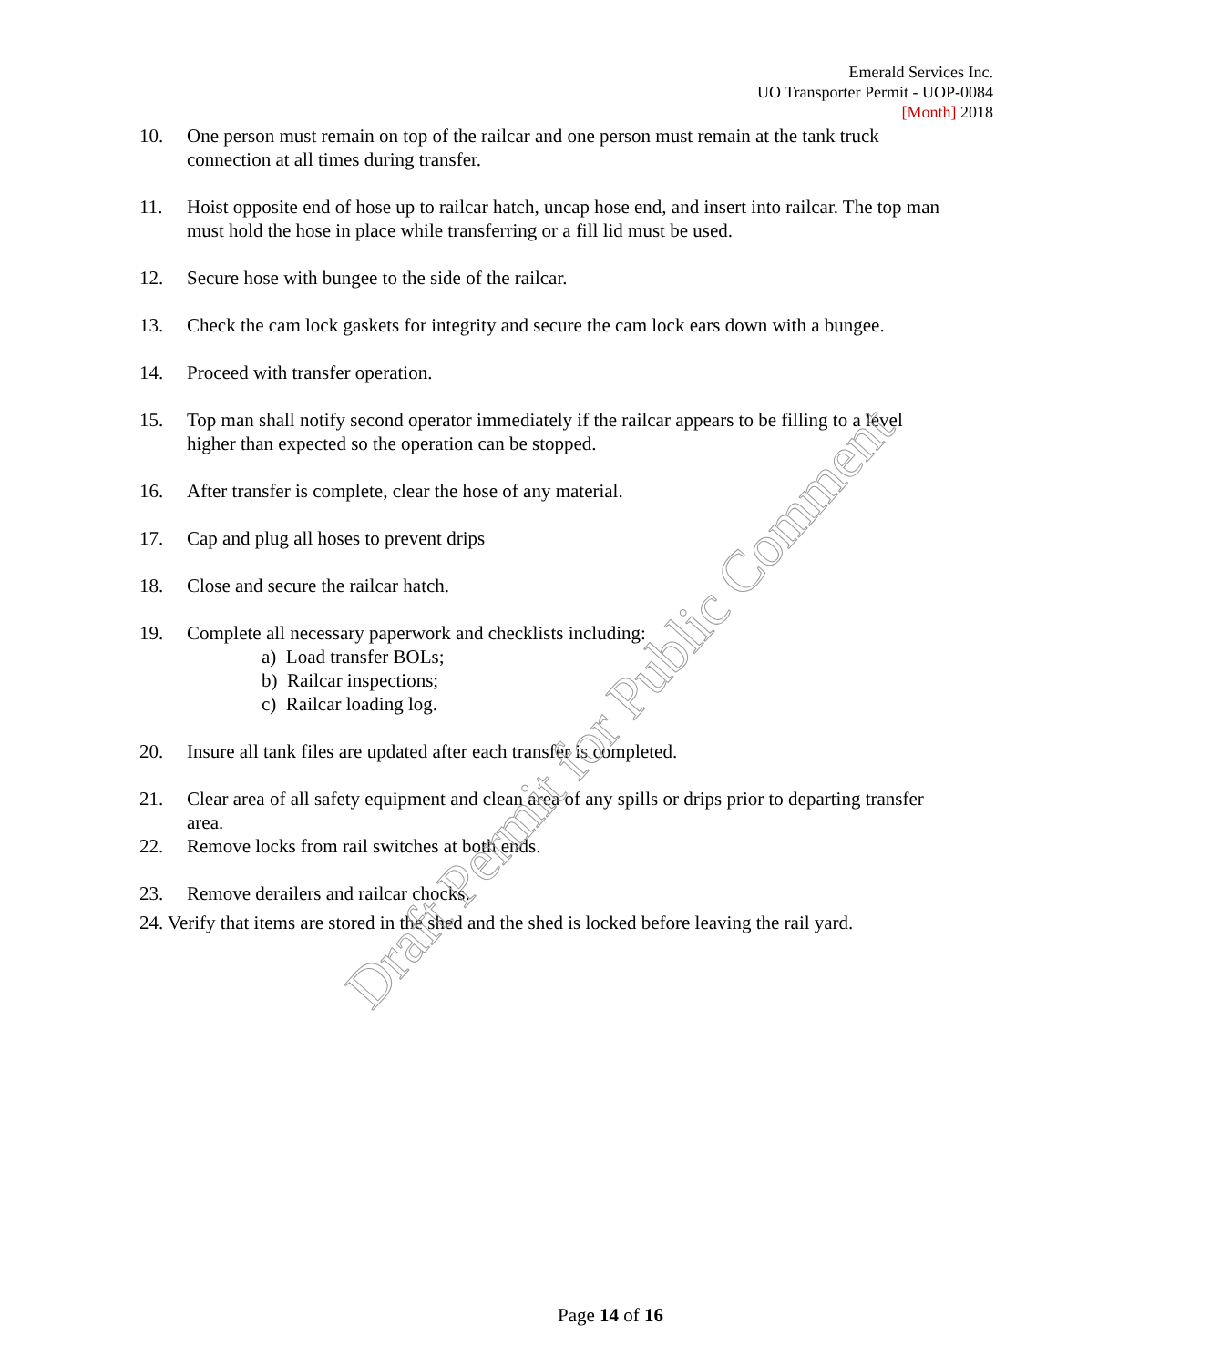Emerald Services Inc.
UO Transporter Permit - UOP-0084
[Month] 2018
10. One person must remain on top of the railcar and one person must remain at the tank truck connection at all times during transfer.
11. Hoist opposite end of hose up to railcar hatch, uncap hose end, and insert into railcar. The top man must hold the hose in place while transferring or a fill lid must be used.
12. Secure hose with bungee to the side of the railcar.
13. Check the cam lock gaskets for integrity and secure the cam lock ears down with a bungee.
14. Proceed with transfer operation.
15. Top man shall notify second operator immediately if the railcar appears to be filling to a level higher than expected so the operation can be stopped.
16. After transfer is complete, clear the hose of any material.
17. Cap and plug all hoses to prevent drips
18. Close and secure the railcar hatch.
19. Complete all necessary paperwork and checklists including:
a) Load transfer BOLs;
b) Railcar inspections;
c) Railcar loading log.
20. Insure all tank files are updated after each transfer is completed.
21. Clear area of all safety equipment and clean area of any spills or drips prior to departing transfer area.
22. Remove locks from rail switches at both ends.
23. Remove derailers and railcar chocks.
24. Verify that items are stored in the shed and the shed is locked before leaving the rail yard.
Draft Permit for Public Comment
Page 14 of 16